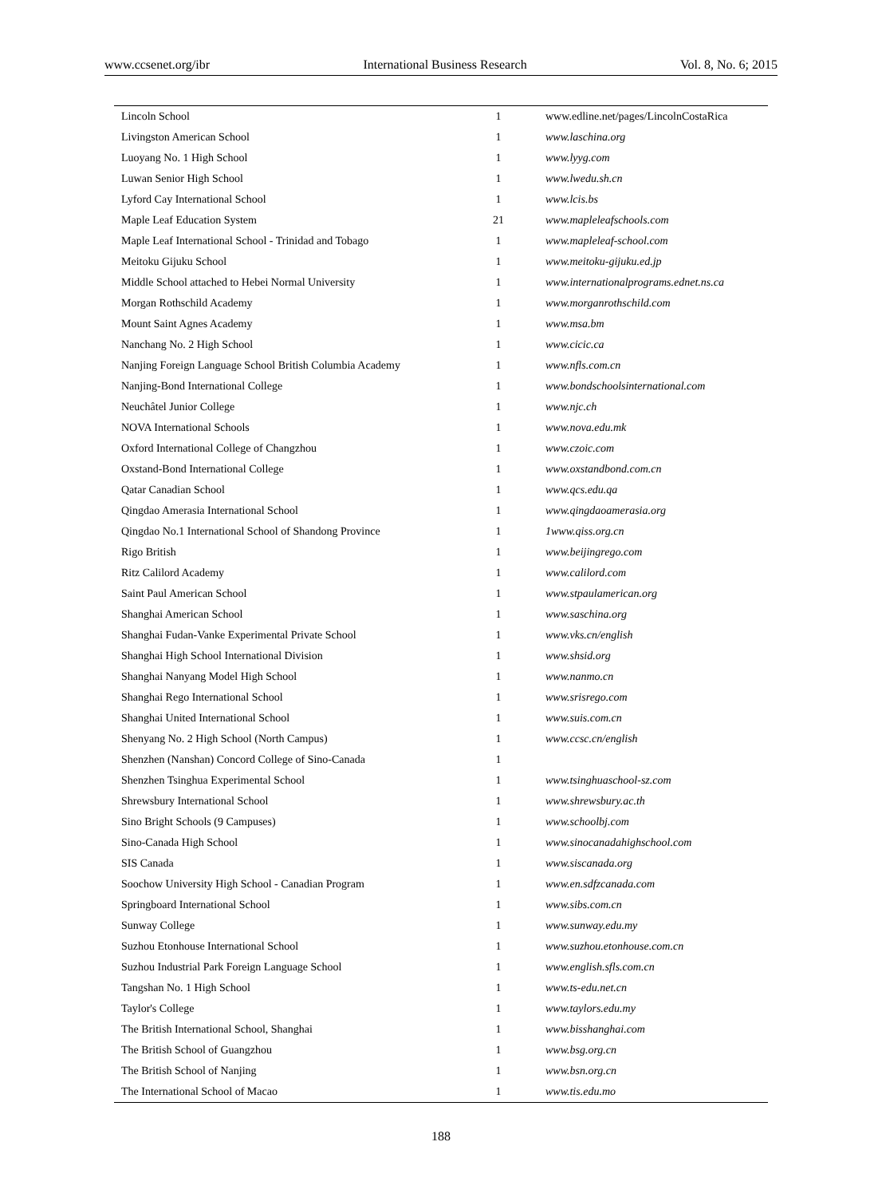www.ccsenet.org/ibr International Business Research Vol. 8, No. 6; 2015
| Lincoln School | 1 | www.edline.net/pages/LincolnCostaRica |
| Livingston American School | 1 | www.laschina.org |
| Luoyang No. 1 High School | 1 | www.lyyg.com |
| Luwan Senior High School | 1 | www.lwedu.sh.cn |
| Lyford Cay International School | 1 | www.lcis.bs |
| Maple Leaf Education System | 21 | www.mapleleafschools.com |
| Maple Leaf International School - Trinidad and Tobago | 1 | www.mapleleaf-school.com |
| Meitoku Gijuku School | 1 | www.meitoku-gijuku.ed.jp |
| Middle School attached to Hebei Normal University | 1 | www.internationalprograms.ednet.ns.ca |
| Morgan Rothschild Academy | 1 | www.morganrothschild.com |
| Mount Saint Agnes Academy | 1 | www.msa.bm |
| Nanchang No. 2 High School | 1 | www.cicic.ca |
| Nanjing Foreign Language School British Columbia Academy | 1 | www.nfls.com.cn |
| Nanjing-Bond International College | 1 | www.bondschoolsinternational.com |
| Neuchâtel Junior College | 1 | www.njc.ch |
| NOVA International Schools | 1 | www.nova.edu.mk |
| Oxford International College of Changzhou | 1 | www.czoic.com |
| Oxstand-Bond International College | 1 | www.oxstandbond.com.cn |
| Qatar Canadian School | 1 | www.qcs.edu.qa |
| Qingdao Amerasia International School | 1 | www.qingdaoamerasia.org |
| Qingdao No.1 International School of Shandong Province | 1 | 1www.qiss.org.cn |
| Rigo British | 1 | www.beijingrego.com |
| Ritz Calilord Academy | 1 | www.calilord.com |
| Saint Paul American School | 1 | www.stpaulamerican.org |
| Shanghai American School | 1 | www.saschina.org |
| Shanghai Fudan-Vanke Experimental Private School | 1 | www.vks.cn/english |
| Shanghai High School International Division | 1 | www.shsid.org |
| Shanghai Nanyang Model High School | 1 | www.nanmo.cn |
| Shanghai Rego International School | 1 | www.srisrego.com |
| Shanghai United International School | 1 | www.suis.com.cn |
| Shenyang No. 2 High School (North Campus) | 1 | www.ccsc.cn/english |
| Shenzhen (Nanshan) Concord College of Sino-Canada | 1 | |
| Shenzhen Tsinghua Experimental School | 1 | www.tsinghuaschool-sz.com |
| Shrewsbury International School | 1 | www.shrewsbury.ac.th |
| Sino Bright Schools (9 Campuses) | 1 | www.schoolbj.com |
| Sino-Canada High School | 1 | www.sinocanadahighschool.com |
| SIS Canada | 1 | www.siscanada.org |
| Soochow University High School - Canadian Program | 1 | www.en.sdfzcanada.com |
| Springboard International School | 1 | www.sibs.com.cn |
| Sunway College | 1 | www.sunway.edu.my |
| Suzhou Etonhouse International School | 1 | www.suzhou.etonhouse.com.cn |
| Suzhou Industrial Park Foreign Language School | 1 | www.english.sfls.com.cn |
| Tangshan No. 1 High School | 1 | www.ts-edu.net.cn |
| Taylor's College | 1 | www.taylors.edu.my |
| The British International School, Shanghai | 1 | www.bisshanghai.com |
| The British School of Guangzhou | 1 | www.bsg.org.cn |
| The British School of Nanjing | 1 | www.bsn.org.cn |
| The International School of Macao | 1 | www.tis.edu.mo |
188